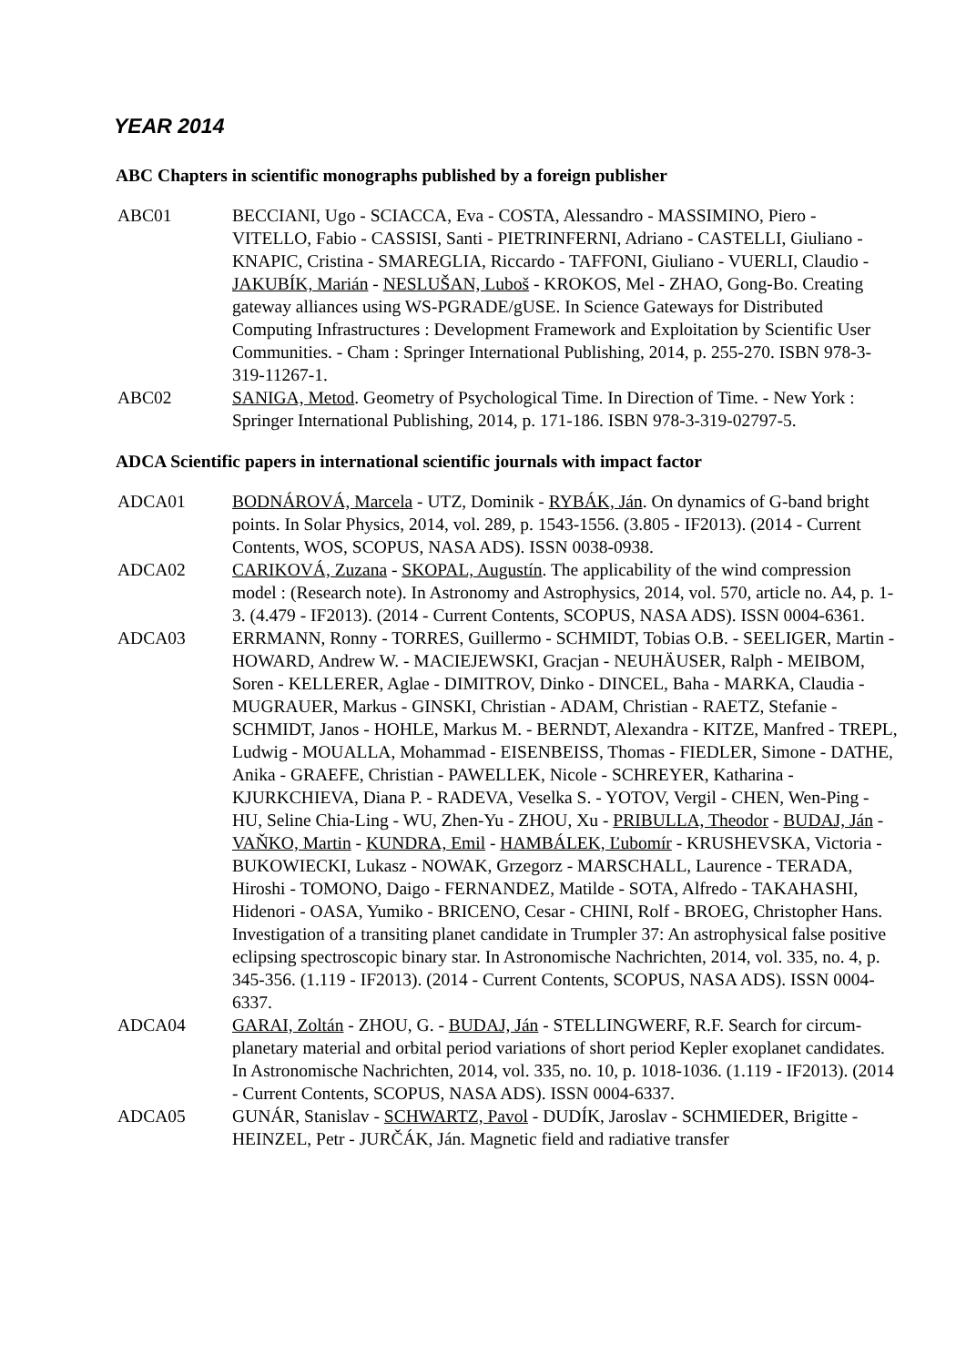YEAR 2014
ABC Chapters in scientific monographs published by a foreign publisher
ABC01 BECCIANI, Ugo - SCIACCA, Eva - COSTA, Alessandro - MASSIMINO, Piero - VITELLO, Fabio - CASSISI, Santi - PIETRINFERNI, Adriano - CASTELLI, Giuliano - KNAPIC, Cristina - SMAREGLIA, Riccardo - TAFFONI, Giuliano - VUERLI, Claudio - JAKUBÍK, Marián - NESLUŠAN, Luboš - KROKOS, Mel - ZHAO, Gong-Bo. Creating gateway alliances using WS-PGRADE/gUSE. In Science Gateways for Distributed Computing Infrastructures : Development Framework and Exploitation by Scientific User Communities. - Cham : Springer International Publishing, 2014, p. 255-270. ISBN 978-3-319-11267-1.
ABC02 SANIGA, Metod. Geometry of Psychological Time. In Direction of Time. - New York : Springer International Publishing, 2014, p. 171-186. ISBN 978-3-319-02797-5.
ADCA Scientific papers in international scientific journals with impact factor
ADCA01 BODNÁROVÁ, Marcela - UTZ, Dominik - RYBÁK, Ján. On dynamics of G-band bright points. In Solar Physics, 2014, vol. 289, p. 1543-1556. (3.805 - IF2013). (2014 - Current Contents, WOS, SCOPUS, NASA ADS). ISSN 0038-0938.
ADCA02 CARIKOVÁ, Zuzana - SKOPAL, Augustín. The applicability of the wind compression model : (Research note). In Astronomy and Astrophysics, 2014, vol. 570, article no. A4, p. 1-3. (4.479 - IF2013). (2014 - Current Contents, SCOPUS, NASA ADS). ISSN 0004-6361.
ADCA03 ERRMANN, Ronny - TORRES, Guillermo - SCHMIDT, Tobias O.B. - SEELIGER, Martin - HOWARD, Andrew W. - MACIEJEWSKI, Gracjan - NEUHÄUSER, Ralph - MEIBOM, Soren - KELLERER, Aglae - DIMITROV, Dinko - DINCEL, Baha - MARKA, Claudia - MUGRAUER, Markus - GINSKI, Christian - ADAM, Christian - RAETZ, Stefanie - SCHMIDT, Janos - HOHLE, Markus M. - BERNDT, Alexandra - KITZE, Manfred - TREPL, Ludwig - MOUALLA, Mohammad - EISENBEISS, Thomas - FIEDLER, Simone - DATHE, Anika - GRAEFE, Christian - PAWELLEK, Nicole - SCHREYER, Katharina - KJURKCHIEVA, Diana P. - RADEVA, Veselka S. - YOTOV, Vergil - CHEN, Wen-Ping - HU, Seline Chia-Ling - WU, Zhen-Yu - ZHOU, Xu - PRIBULLA, Theodor - BUDAJ, Ján - VAŇKO, Martin - KUNDRA, Emil - HAMBÁLEK, Ľubomír - KRUSHEVSKA, Victoria - BUKOWIECKI, Lukasz - NOWAK, Grzegorz - MARSCHALL, Laurence - TERADA, Hiroshi - TOMONO, Daigo - FERNANDEZ, Matilde - SOTA, Alfredo - TAKAHASHI, Hidenori - OASA, Yumiko - BRICENO, Cesar - CHINI, Rolf - BROEG, Christopher Hans. Investigation of a transiting planet candidate in Trumpler 37: An astrophysical false positive eclipsing spectroscopic binary star. In Astronomische Nachrichten, 2014, vol. 335, no. 4, p. 345-356. (1.119 - IF2013). (2014 - Current Contents, SCOPUS, NASA ADS). ISSN 0004-6337.
ADCA04 GARAI, Zoltán - ZHOU, G. - BUDAJ, Ján - STELLINGWERF, R.F. Search for circum-planetary material and orbital period variations of short period Kepler exoplanet candidates. In Astronomische Nachrichten, 2014, vol. 335, no. 10, p. 1018-1036. (1.119 - IF2013). (2014 - Current Contents, SCOPUS, NASA ADS). ISSN 0004-6337.
ADCA05 GUNÁR, Stanislav - SCHWARTZ, Pavol - DUDÍK, Jaroslav - SCHMIEDER, Brigitte - HEINZEL, Petr - JURČÁK, Ján. Magnetic field and radiative transfer